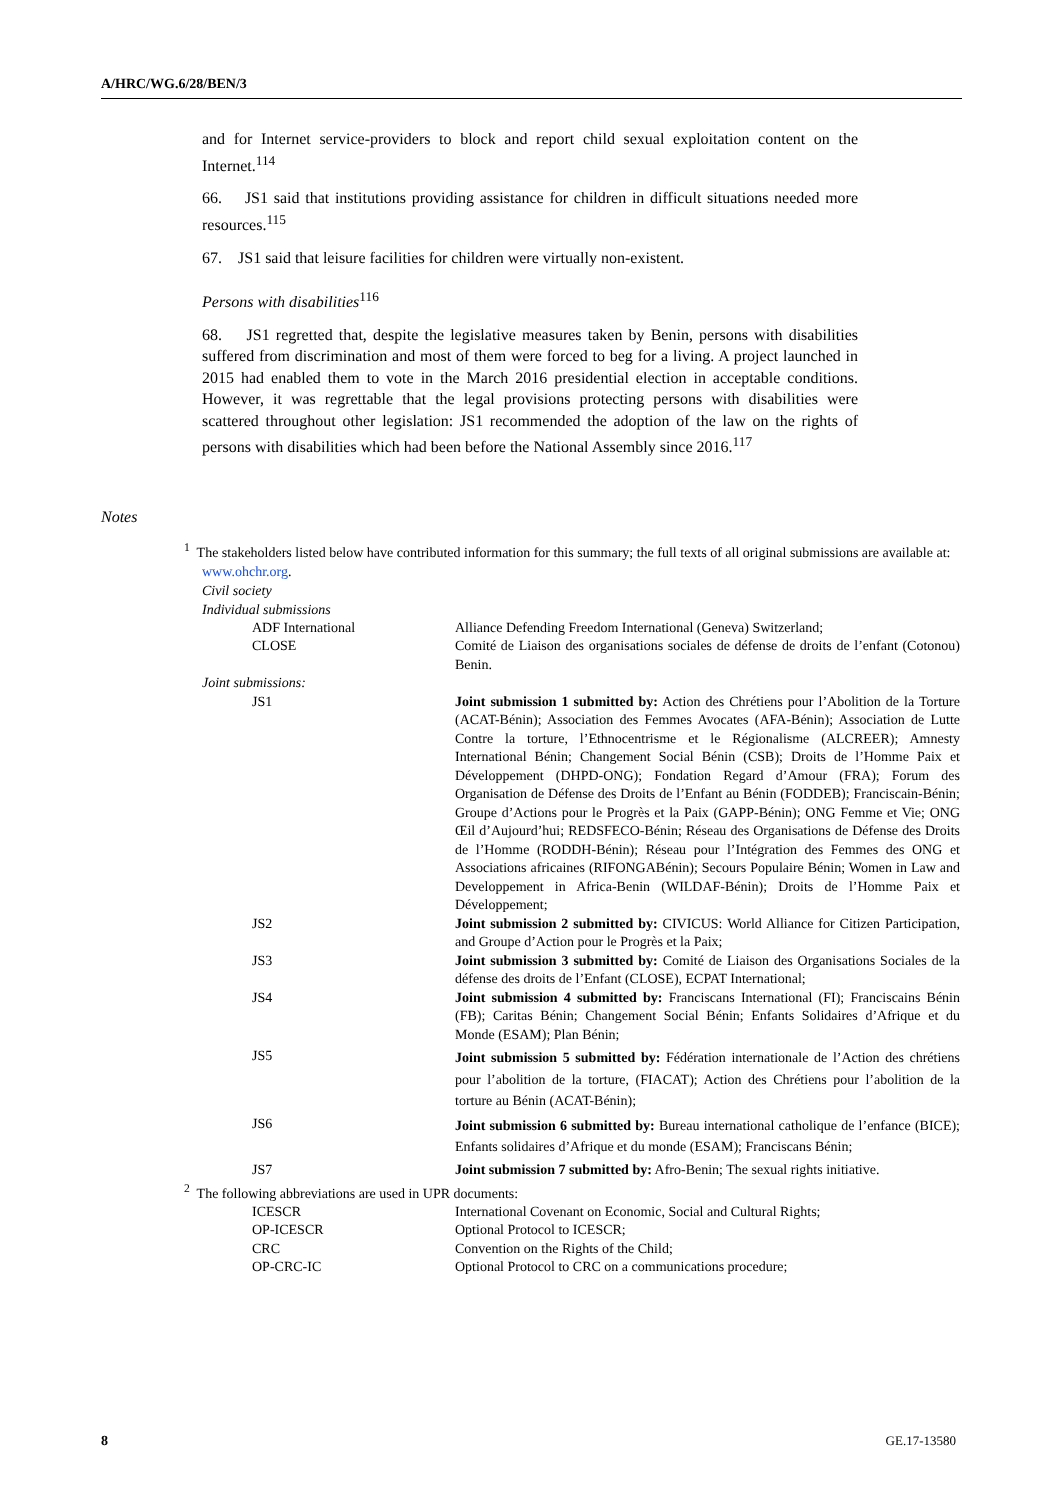A/HRC/WG.6/28/BEN/3
and for Internet service-providers to block and report child sexual exploitation content on the Internet.<sup>114</sup>
66. JS1 said that institutions providing assistance for children in difficult situations needed more resources.<sup>115</sup>
67. JS1 said that leisure facilities for children were virtually non-existent.
Persons with disabilities<sup>116</sup>
68. JS1 regretted that, despite the legislative measures taken by Benin, persons with disabilities suffered from discrimination and most of them were forced to beg for a living. A project launched in 2015 had enabled them to vote in the March 2016 presidential election in acceptable conditions. However, it was regrettable that the legal provisions protecting persons with disabilities were scattered throughout other legislation: JS1 recommended the adoption of the law on the rights of persons with disabilities which had been before the National Assembly since 2016.<sup>117</sup>
Notes
<sup>1</sup> The stakeholders listed below have contributed information for this summary; the full texts of all original submissions are available at: www.ohchr.org.
Civil society
Individual submissions
| ADF International | Alliance Defending Freedom International (Geneva) Switzerland; |
| CLOSE | Comité de Liaison des organisations sociales de défense de droits de l’enfant (Cotonou) Benin. |
| Joint submissions: | |
| JS1 | Joint submission 1 submitted by: Action des Chrétiens pour l’Abolition de la Torture (ACAT-Bénin); Association des Femmes Avocates (AFA-Bénin); Association de Lutte Contre la torture, l’Ethnocentrisme et le Régionalisme (ALCREER); Amnesty International Bénin; Changement Social Bénin (CSB); Droits de l’Homme Paix et Développement (DHPD-ONG); Fondation Regard d’Amour (FRA); Forum des Organisation de Défense des Droits de l’Enfant au Bénin (FODDEB); Franciscain-Bénin; Groupe d’Actions pour le Progrès et la Paix (GAPP-Bénin); ONG Femme et Vie; ONG Œil d’Aujourd’hui; REDSFECO-Bénin; Réseau des Organisations de Défense des Droits de l’Homme (RODDH-Bénin); Réseau pour l’Intégration des Femmes des ONG et Associations africaines (RIFONGABénin); Secours Populaire Bénin; Women in Law and Developpement in Africa-Benin (WILDAF-Bénin); Droits de l’Homme Paix et Développement; |
| JS2 | Joint submission 2 submitted by: CIVICUS: World Alliance for Citizen Participation, and Groupe d’Action pour le Progrès et la Paix; |
| JS3 | Joint submission 3 submitted by: Comité de Liaison des Organisations Sociales de la défense des droits de l’Enfant (CLOSE), ECPAT International; |
| JS4 | Joint submission 4 submitted by: Franciscans International (FI); Franciscains Bénin (FB); Caritas Bénin; Changement Social Bénin; Enfants Solidaires d’Afrique et du Monde (ESAM); Plan Bénin; |
| JS5 | Joint submission 5 submitted by: Fédération internationale de l’Action des chrétiens pour l’abolition de la torture, (FIACAT); Action des Chrétiens pour l’abolition de la torture au Bénin (ACAT-Bénin); |
| JS6 | Joint submission 6 submitted by: Bureau international catholique de l’enfance (BICE); Enfants solidaires d’Afrique et du monde (ESAM); Franciscans Bénin; |
| JS7 | Joint submission 7 submitted by: Afro-Benin; The sexual rights initiative. |
<sup>2</sup> The following abbreviations are used in UPR documents:
| ICESCR | International Covenant on Economic, Social and Cultural Rights; |
| OP-ICESCR | Optional Protocol to ICESCR; |
| CRC | Convention on the Rights of the Child; |
| OP-CRC-IC | Optional Protocol to CRC on a communications procedure; |
8 GE.17-13580